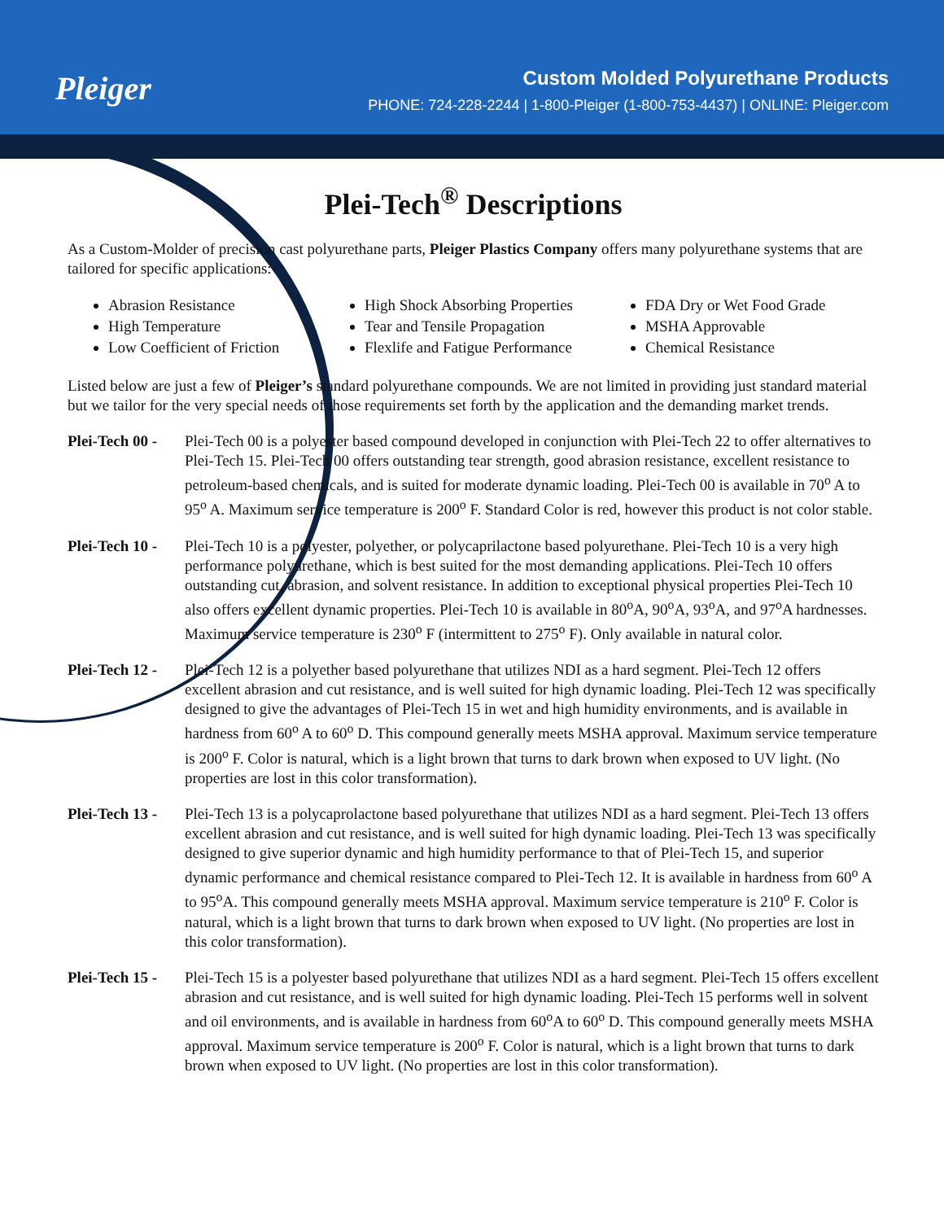Pleiger
Custom Molded Polyurethane Products
PHONE: 724-228-2244 | 1-800-Pleiger (1-800-753-4437) | ONLINE: Pleiger.com
Plei-Tech<sup>®</sup> Descriptions
As a Custom-Molder of precision cast polyurethane parts, Pleiger Plastics Company offers many polyurethane systems that are tailored for specific applications:
Abrasion Resistance
High Temperature
Low Coefficient of Friction
High Shock Absorbing Properties
Tear and Tensile Propagation
Flexlife and Fatigue Performance
FDA Dry or Wet Food Grade
MSHA Approvable
Chemical Resistance
Listed below are just a few of Pleiger’s standard polyurethane compounds. We are not limited in providing just standard material but we tailor for the very special needs of those requirements set forth by the application and the demanding market trends.
Plei-Tech 00 -
Plei-Tech 00 is a polyester based compound developed in conjunction with Plei-Tech 22 to offer alternatives to Plei-Tech 15. Plei-Tech 00 offers outstanding tear strength, good abrasion resistance, excellent resistance to petroleum-based chemicals, and is suited for moderate dynamic loading. Plei-Tech 00 is available in 70<sup>o</sup> A to 95<sup>o</sup> A. Maximum service temperature is 200<sup>o</sup> F. Standard Color is red, however this product is not color stable.
Plei-Tech 10 -
Plei-Tech 10 is a polyester, polyether, or polycaprilactone based polyurethane. Plei-Tech 10 is a very high performance polyurethane, which is best suited for the most demanding applications. Plei-Tech 10 offers outstanding cut, abrasion, and solvent resistance. In addition to exceptional physical properties Plei-Tech 10 also offers excellent dynamic properties. Plei-Tech 10 is available in 80<sup>o</sup>A, 90<sup>o</sup>A, 93<sup>o</sup>A, and 97<sup>o</sup>A hardnesses. Maximum service temperature is 230<sup>o</sup> F (intermittent to 275<sup>o</sup> F). Only available in natural color.
Plei-Tech 12 -
Plei-Tech 12 is a polyether based polyurethane that utilizes NDI as a hard segment. Plei-Tech 12 offers excellent abrasion and cut resistance, and is well suited for high dynamic loading. Plei-Tech 12 was specifically designed to give the advantages of Plei-Tech 15 in wet and high humidity environments, and is available in hardness from 60<sup>o</sup> A to 60<sup>o</sup> D. This compound generally meets MSHA approval. Maximum service temperature is 200<sup>o</sup> F. Color is natural, which is a light brown that turns to dark brown when exposed to UV light. (No properties are lost in this color transformation).
Plei-Tech 13 -
Plei-Tech 13 is a polycaprolactone based polyurethane that utilizes NDI as a hard segment. Plei-Tech 13 offers excellent abrasion and cut resistance, and is well suited for high dynamic loading. Plei-Tech 13 was specifically designed to give superior dynamic and high humidity performance to that of Plei-Tech 15, and superior dynamic performance and chemical resistance compared to Plei-Tech 12. It is available in hardness from 60<sup>o</sup> A to 95<sup>o</sup>A. This compound generally meets MSHA approval. Maximum service temperature is 210<sup>o</sup> F. Color is natural, which is a light brown that turns to dark brown when exposed to UV light. (No properties are lost in this color transformation).
Plei-Tech 15 -
Plei-Tech 15 is a polyester based polyurethane that utilizes NDI as a hard segment. Plei-Tech 15 offers excellent abrasion and cut resistance, and is well suited for high dynamic loading. Plei-Tech 15 performs well in solvent and oil environments, and is available in hardness from 60<sup>o</sup>A to 60<sup>o</sup> D. This compound generally meets MSHA approval. Maximum service temperature is 200<sup>o</sup> F. Color is natural, which is a light brown that turns to dark brown when exposed to UV light. (No properties are lost in this color transformation).